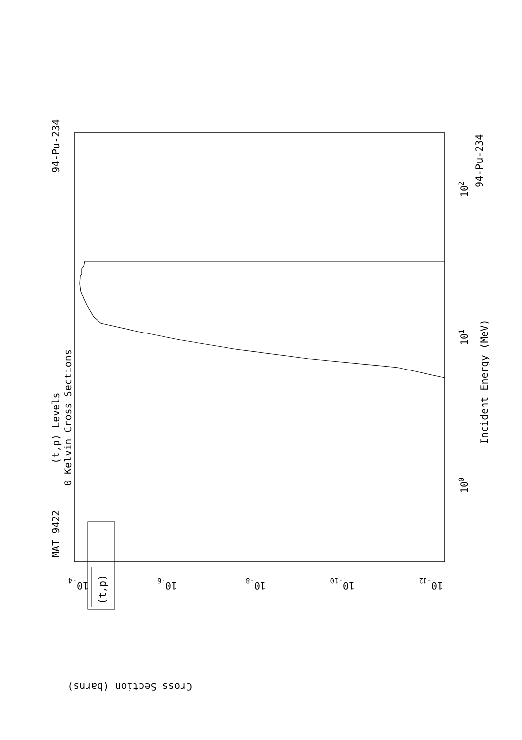MAT 9422
94-Pu-234
94-Pu-234
(t,p) Levels
0 Kelvin Cross Sections
Incident Energy (MeV)
(t,p)
Cross Section (barns)
100
101
102
10-4
10-6
10-8
10-10
10-12